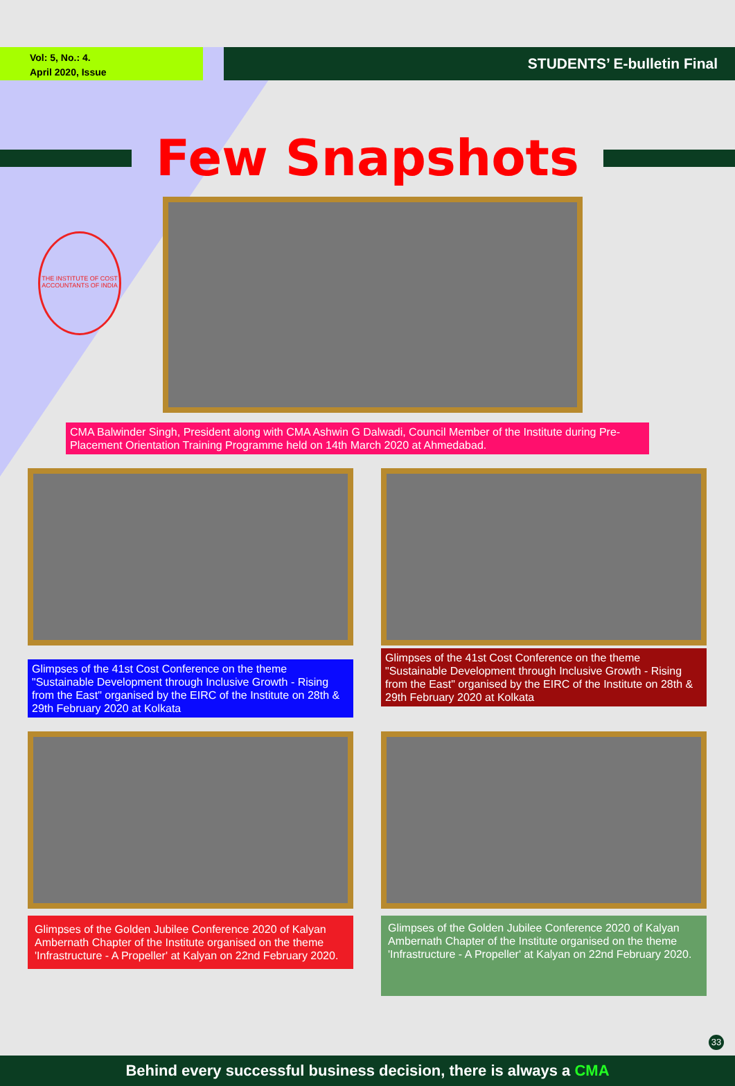Vol: 5, No.: 4.
April 2020, Issue
STUDENTS’ E-bulletin Final
Few Snapshots
THE INSTITUTE OF COST ACCOUNTANTS OF INDIA
CMA Balwinder Singh, President along with CMA Ashwin G Dalwadi, Council Member of the Institute during Pre-Placement Orientation Training Programme held on 14th March 2020 at Ahmedabad.
Glimpses of the 41st Cost Conference on the theme "Sustainable Development through Inclusive Growth - Rising from the East" organised by the EIRC of the Institute on 28th & 29th February 2020 at Kolkata
Glimpses of the 41st Cost Conference on the theme "Sustainable Development through Inclusive Growth - Rising from the East" organised by the EIRC of the Institute on 28th & 29th February 2020 at Kolkata
Glimpses of the Golden Jubilee Conference 2020 of Kalyan Ambernath Chapter of the Institute organised on the theme 'Infrastructure - A Propeller' at Kalyan on 22nd February 2020.
Glimpses of the Golden Jubilee Conference 2020 of Kalyan Ambernath Chapter of the Institute organised on the theme 'Infrastructure - A Propeller' at Kalyan on 22nd February 2020.
33
Behind every successful business decision, there is always a CMA